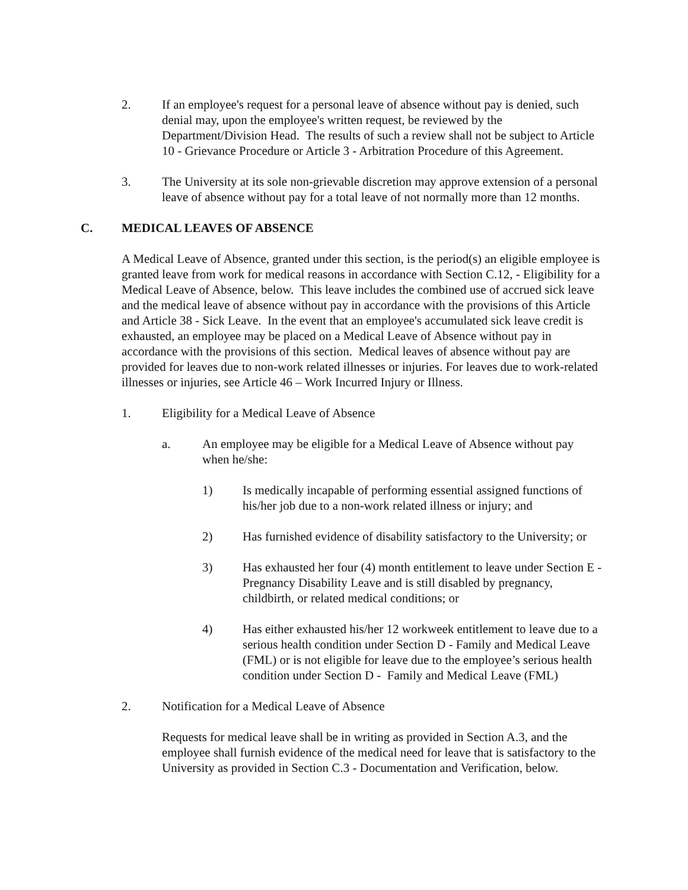2. If an employee's request for a personal leave of absence without pay is denied, such denial may, upon the employee's written request, be reviewed by the Department/Division Head. The results of such a review shall not be subject to Article 10 - Grievance Procedure or Article 3 - Arbitration Procedure of this Agreement.
3. The University at its sole non-grievable discretion may approve extension of a personal leave of absence without pay for a total leave of not normally more than 12 months.
C. MEDICAL LEAVES OF ABSENCE
A Medical Leave of Absence, granted under this section, is the period(s) an eligible employee is granted leave from work for medical reasons in accordance with Section C.12, - Eligibility for a Medical Leave of Absence, below. This leave includes the combined use of accrued sick leave and the medical leave of absence without pay in accordance with the provisions of this Article and Article 38 - Sick Leave. In the event that an employee's accumulated sick leave credit is exhausted, an employee may be placed on a Medical Leave of Absence without pay in accordance with the provisions of this section. Medical leaves of absence without pay are provided for leaves due to non-work related illnesses or injuries. For leaves due to work-related illnesses or injuries, see Article 46 – Work Incurred Injury or Illness.
1. Eligibility for a Medical Leave of Absence
a. An employee may be eligible for a Medical Leave of Absence without pay when he/she:
1) Is medically incapable of performing essential assigned functions of his/her job due to a non-work related illness or injury; and
2) Has furnished evidence of disability satisfactory to the University; or
3) Has exhausted her four (4) month entitlement to leave under Section E - Pregnancy Disability Leave and is still disabled by pregnancy, childbirth, or related medical conditions; or
4) Has either exhausted his/her 12 workweek entitlement to leave due to a serious health condition under Section D - Family and Medical Leave (FML) or is not eligible for leave due to the employee’s serious health condition under Section D - Family and Medical Leave (FML)
2. Notification for a Medical Leave of Absence
Requests for medical leave shall be in writing as provided in Section A.3, and the employee shall furnish evidence of the medical need for leave that is satisfactory to the University as provided in Section C.3 - Documentation and Verification, below.